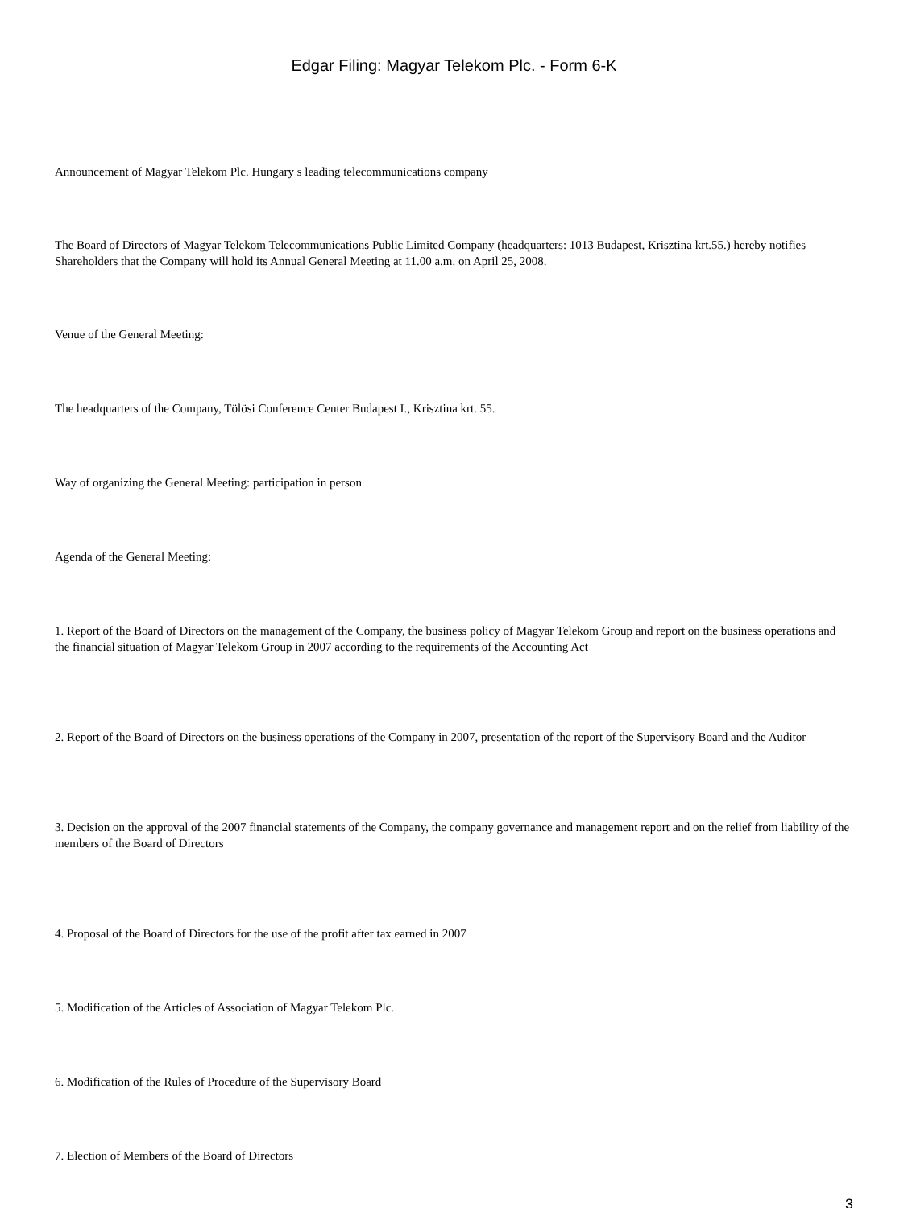Edgar Filing: Magyar Telekom Plc. - Form 6-K
Announcement of Magyar Telekom Plc. Hungary s leading telecommunications company
The Board of Directors of Magyar Telekom Telecommunications Public Limited Company (headquarters: 1013 Budapest, Krisztina krt.55.) hereby notifies Shareholders that the Company will hold its Annual General Meeting at 11.00 a.m. on April 25, 2008.
Venue of the General Meeting:
The headquarters of the Company, Tölösi Conference Center Budapest I., Krisztina krt. 55.
Way of organizing the General Meeting: participation in person
Agenda of the General Meeting:
1. Report of the Board of Directors on the management of the Company, the business policy of Magyar Telekom Group and report on the business operations and the financial situation of Magyar Telekom Group in 2007 according to the requirements of the Accounting Act
2. Report of the Board of Directors on the business operations of the Company in 2007, presentation of the report of the Supervisory Board and the Auditor
3. Decision on the approval of the 2007 financial statements of the Company, the company governance and management report and on the relief from liability of the members of the Board of Directors
4. Proposal of the Board of Directors for the use of the profit after tax earned in 2007
5. Modification of the Articles of Association of Magyar Telekom Plc.
6. Modification of the Rules of Procedure of the Supervisory Board
7. Election of Members of the Board of Directors
3